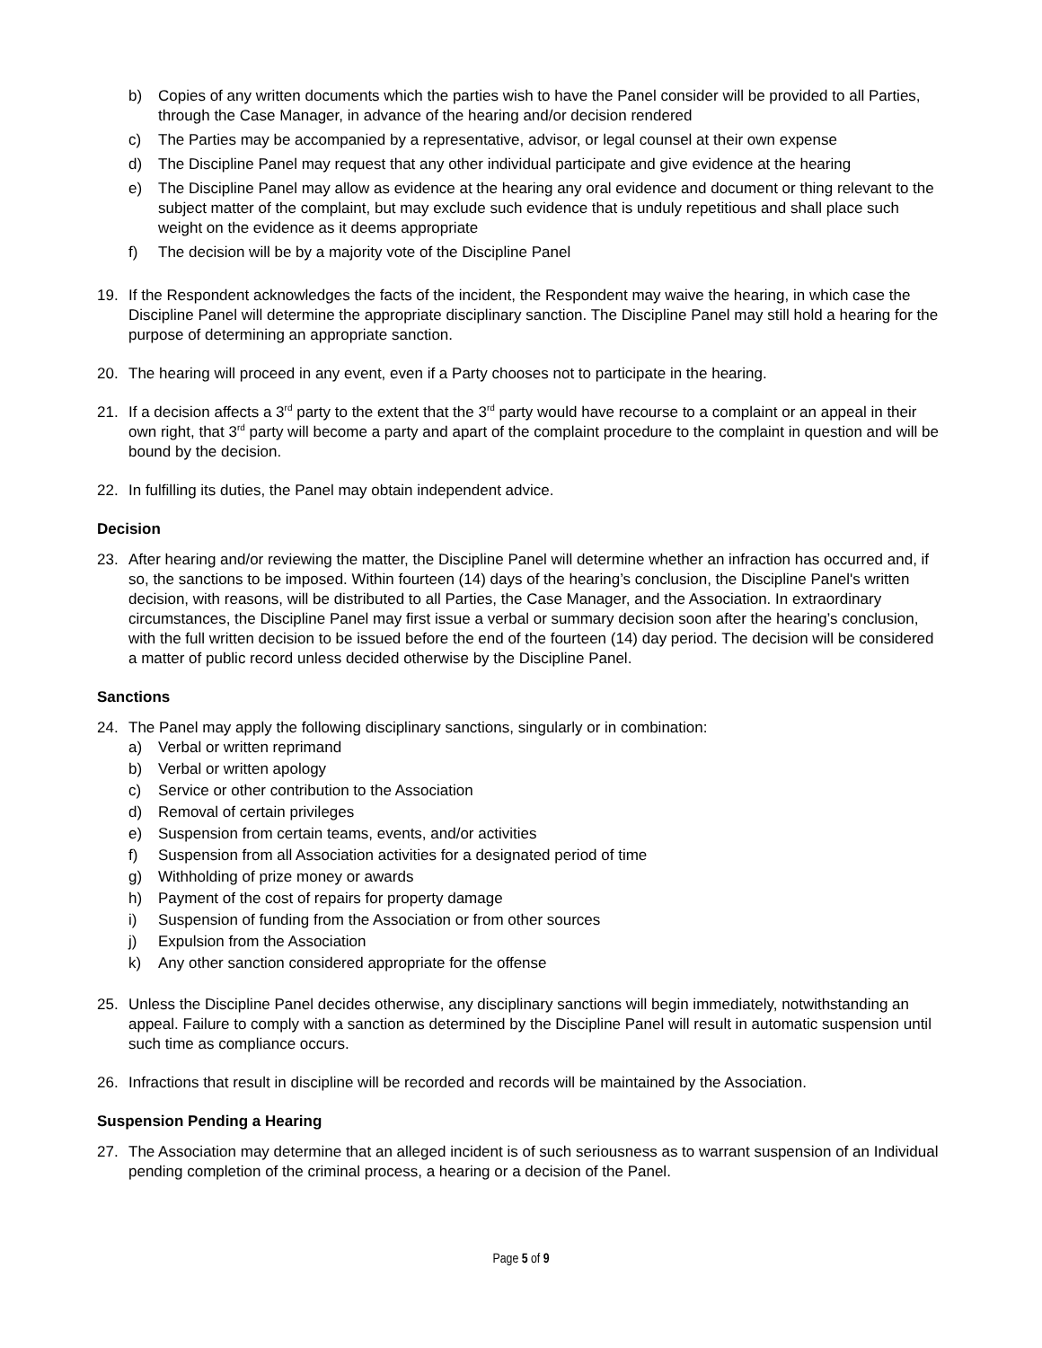b) Copies of any written documents which the parties wish to have the Panel consider will be provided to all Parties, through the Case Manager, in advance of the hearing and/or decision rendered
c) The Parties may be accompanied by a representative, advisor, or legal counsel at their own expense
d) The Discipline Panel may request that any other individual participate and give evidence at the hearing
e) The Discipline Panel may allow as evidence at the hearing any oral evidence and document or thing relevant to the subject matter of the complaint, but may exclude such evidence that is unduly repetitious and shall place such weight on the evidence as it deems appropriate
f) The decision will be by a majority vote of the Discipline Panel
19. If the Respondent acknowledges the facts of the incident, the Respondent may waive the hearing, in which case the Discipline Panel will determine the appropriate disciplinary sanction. The Discipline Panel may still hold a hearing for the purpose of determining an appropriate sanction.
20. The hearing will proceed in any event, even if a Party chooses not to participate in the hearing.
21. If a decision affects a 3<sup>rd</sup> party to the extent that the 3<sup>rd</sup> party would have recourse to a complaint or an appeal in their own right, that 3<sup>rd</sup> party will become a party and apart of the complaint procedure to the complaint in question and will be bound by the decision.
22. In fulfilling its duties, the Panel may obtain independent advice.
Decision
23. After hearing and/or reviewing the matter, the Discipline Panel will determine whether an infraction has occurred and, if so, the sanctions to be imposed. Within fourteen (14) days of the hearing’s conclusion, the Discipline Panel's written decision, with reasons, will be distributed to all Parties, the Case Manager, and the Association. In extraordinary circumstances, the Discipline Panel may first issue a verbal or summary decision soon after the hearing’s conclusion, with the full written decision to be issued before the end of the fourteen (14) day period. The decision will be considered a matter of public record unless decided otherwise by the Discipline Panel.
Sanctions
24. The Panel may apply the following disciplinary sanctions, singularly or in combination:
a) Verbal or written reprimand
b) Verbal or written apology
c) Service or other contribution to the Association
d) Removal of certain privileges
e) Suspension from certain teams, events, and/or activities
f) Suspension from all Association activities for a designated period of time
g) Withholding of prize money or awards
h) Payment of the cost of repairs for property damage
i) Suspension of funding from the Association or from other sources
j) Expulsion from the Association
k) Any other sanction considered appropriate for the offense
25. Unless the Discipline Panel decides otherwise, any disciplinary sanctions will begin immediately, notwithstanding an appeal. Failure to comply with a sanction as determined by the Discipline Panel will result in automatic suspension until such time as compliance occurs.
26. Infractions that result in discipline will be recorded and records will be maintained by the Association.
Suspension Pending a Hearing
27. The Association may determine that an alleged incident is of such seriousness as to warrant suspension of an Individual pending completion of the criminal process, a hearing or a decision of the Panel.
Page 5 of 9